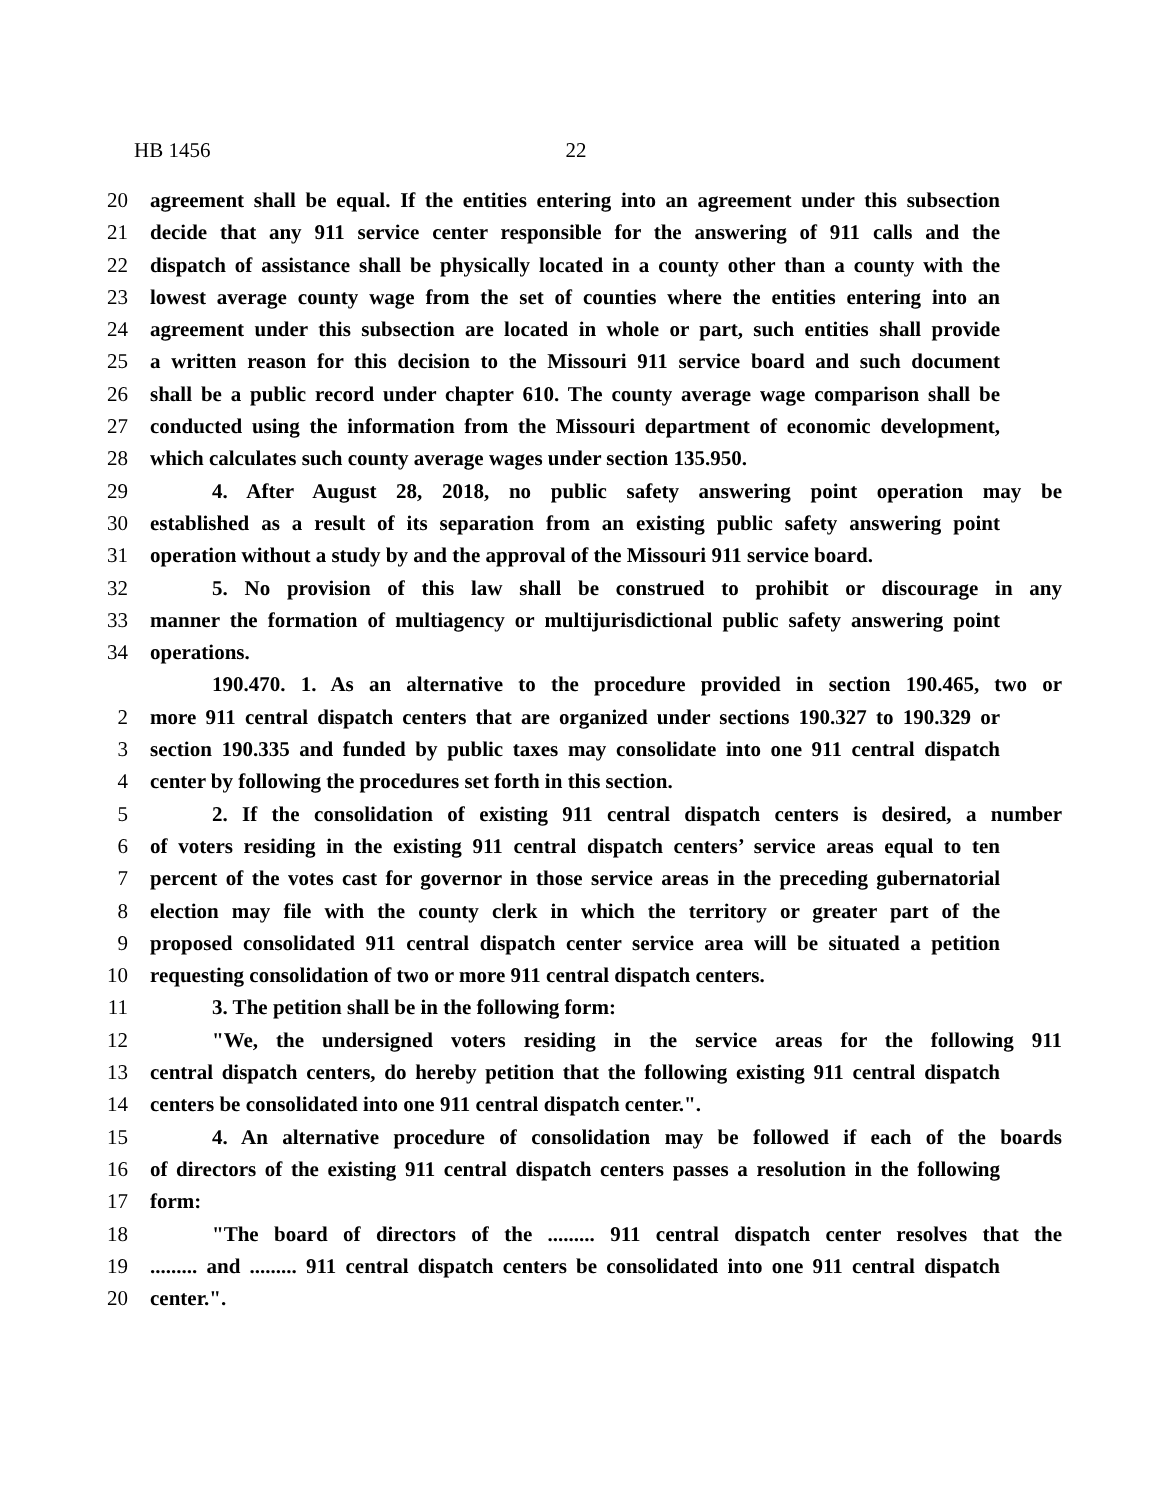HB 1456 22
20 agreement shall be equal. If the entities entering into an agreement under this subsection
21 decide that any 911 service center responsible for the answering of 911 calls and the
22 dispatch of assistance shall be physically located in a county other than a county with the
23 lowest average county wage from the set of counties where the entities entering into an
24 agreement under this subsection are located in whole or part, such entities shall provide
25 a written reason for this decision to the Missouri 911 service board and such document
26 shall be a public record under chapter 610. The county average wage comparison shall be
27 conducted using the information from the Missouri department of economic development,
28 which calculates such county average wages under section 135.950.
29 4. After August 28, 2018, no public safety answering point operation may be
30 established as a result of its separation from an existing public safety answering point
31 operation without a study by and the approval of the Missouri 911 service board.
32 5. No provision of this law shall be construed to prohibit or discourage in any
33 manner the formation of multiagency or multijurisdictional public safety answering point
34 operations.
190.470. 1. As an alternative to the procedure provided in section 190.465, two or
2 more 911 central dispatch centers that are organized under sections 190.327 to 190.329 or
3 section 190.335 and funded by public taxes may consolidate into one 911 central dispatch
4 center by following the procedures set forth in this section.
5 2. If the consolidation of existing 911 central dispatch centers is desired, a number
6 of voters residing in the existing 911 central dispatch centers’ service areas equal to ten
7 percent of the votes cast for governor in those service areas in the preceding gubernatorial
8 election may file with the county clerk in which the territory or greater part of the
9 proposed consolidated 911 central dispatch center service area will be situated a petition
10 requesting consolidation of two or more 911 central dispatch centers.
11 3. The petition shall be in the following form:
12 "We, the undersigned voters residing in the service areas for the following 911
13 central dispatch centers, do hereby petition that the following existing 911 central dispatch
14 centers be consolidated into one 911 central dispatch center.".
15 4. An alternative procedure of consolidation may be followed if each of the boards
16 of directors of the existing 911 central dispatch centers passes a resolution in the following
17 form:
18 "The board of directors of the ......... 911 central dispatch center resolves that the
19......... and ......... 911 central dispatch centers be consolidated into one 911 central dispatch
20 center.".